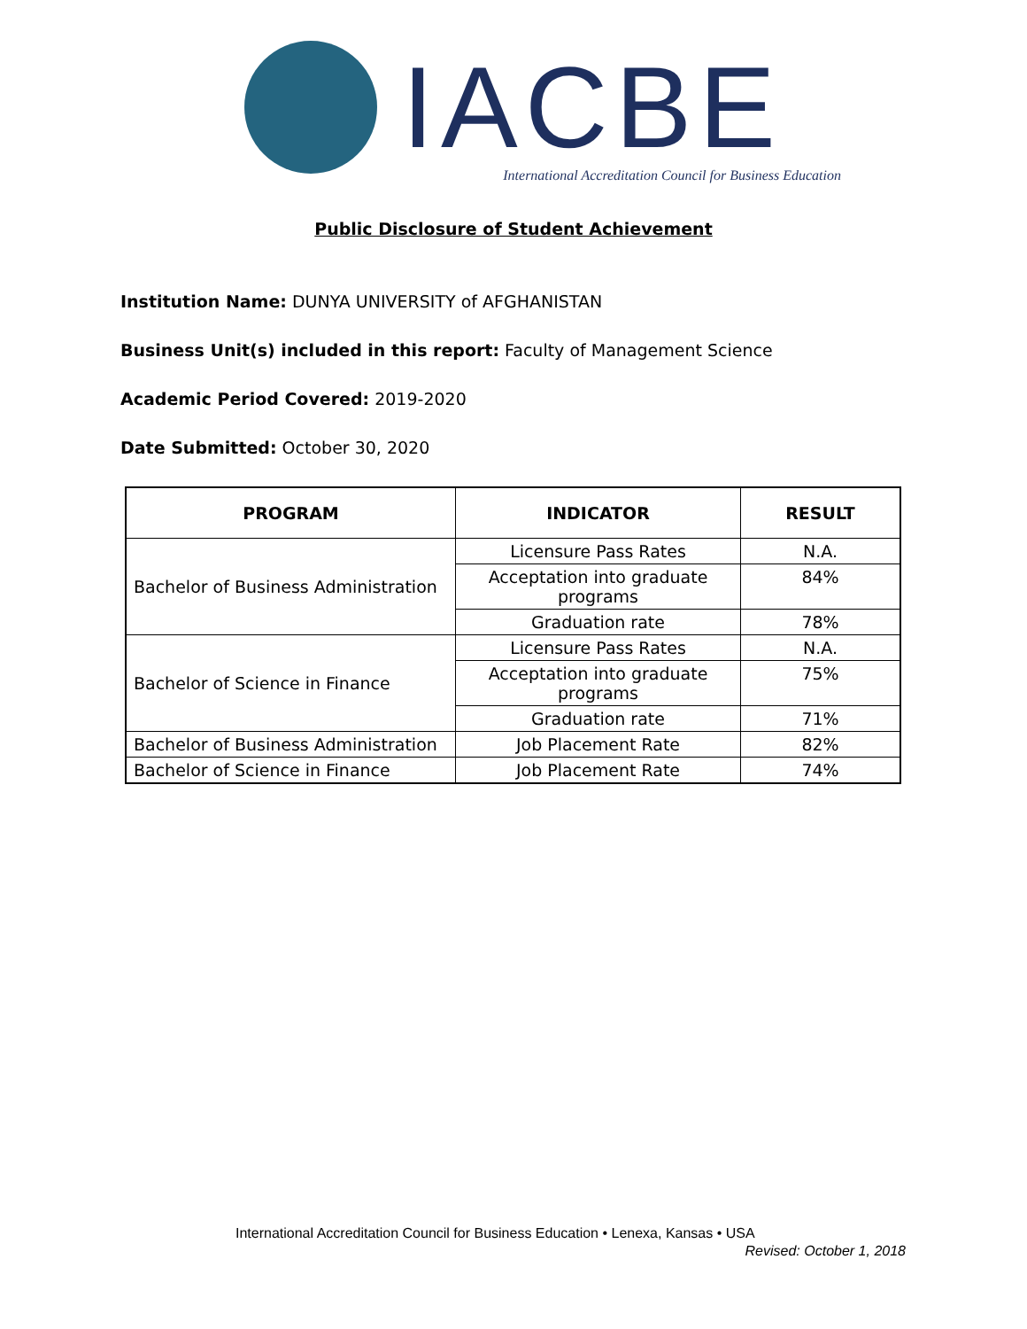IACBE
International Accreditation Council for Business Education
Public Disclosure of Student Achievement
Institution Name: DUNYA UNIVERSITY of AFGHANISTAN
Business Unit(s) included in this report: Faculty of Management Science
Academic Period Covered: 2019-2020
Date Submitted: October 30, 2020
| PROGRAM | INDICATOR | RESULT |
| --- | --- | --- |
| Bachelor of Business Administration | Licensure Pass Rates | N.A. |
| | Acceptation into graduate programs | 84% |
| | Graduation rate | 78% |
| Bachelor of Science in Finance | Licensure Pass Rates | N.A. |
| | Acceptation into graduate programs | 75% |
| | Graduation rate | 71% |
| Bachelor of Business Administration | Job Placement Rate | 82% |
| Bachelor of Science in Finance | Job Placement Rate | 74% |
International Accreditation Council for Business Education • Lenexa, Kansas • USA
Revised: October 1, 2018